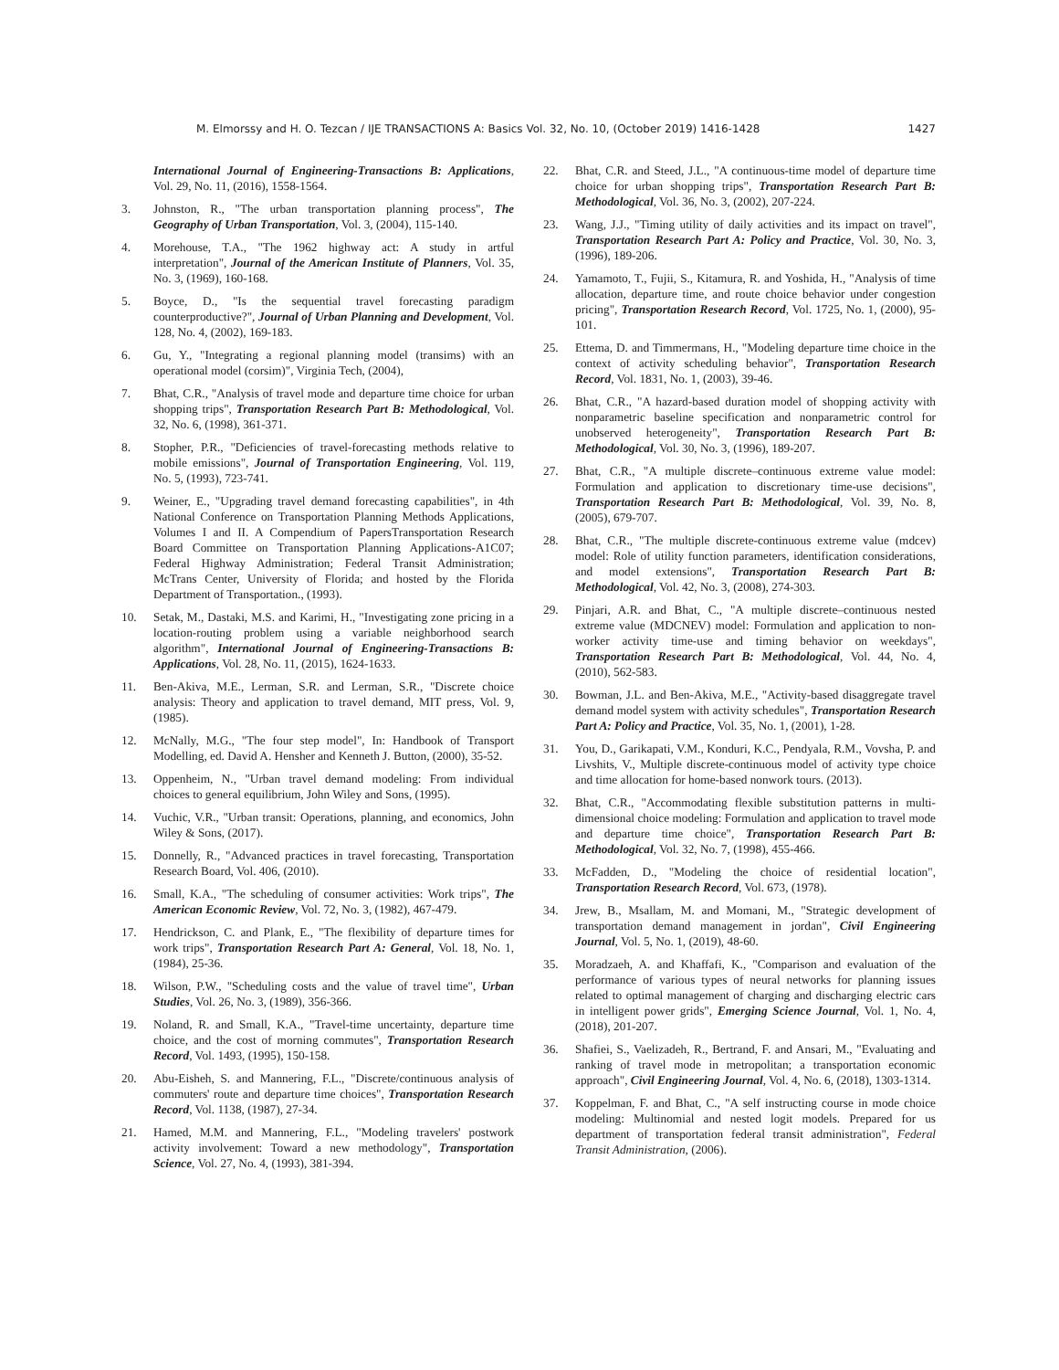M. Elmorssy and H. O. Tezcan / IJE TRANSACTIONS A: Basics Vol. 32, No. 10, (October 2019) 1416-1428 1427
International Journal of Engineering-Transactions B: Applications, Vol. 29, No. 11, (2016), 1558-1564.
3. Johnston, R., "The urban transportation planning process", The Geography of Urban Transportation, Vol. 3, (2004), 115-140.
4. Morehouse, T.A., "The 1962 highway act: A study in artful interpretation", Journal of the American Institute of Planners, Vol. 35, No. 3, (1969), 160-168.
5. Boyce, D., "Is the sequential travel forecasting paradigm counterproductive?", Journal of Urban Planning and Development, Vol. 128, No. 4, (2002), 169-183.
6. Gu, Y., "Integrating a regional planning model (transims) with an operational model (corsim)", Virginia Tech, (2004),
7. Bhat, C.R., "Analysis of travel mode and departure time choice for urban shopping trips", Transportation Research Part B: Methodological, Vol. 32, No. 6, (1998), 361-371.
8. Stopher, P.R., "Deficiencies of travel-forecasting methods relative to mobile emissions", Journal of Transportation Engineering, Vol. 119, No. 5, (1993), 723-741.
9. Weiner, E., "Upgrading travel demand forecasting capabilities", in 4th National Conference on Transportation Planning Methods Applications, Volumes I and II. A Compendium of PapersTransportation Research Board Committee on Transportation Planning Applications-A1C07; Federal Highway Administration; Federal Transit Administration; McTrans Center, University of Florida; and hosted by the Florida Department of Transportation., (1993).
10. Setak, M., Dastaki, M.S. and Karimi, H., "Investigating zone pricing in a location-routing problem using a variable neighborhood search algorithm", International Journal of Engineering-Transactions B: Applications, Vol. 28, No. 11, (2015), 1624-1633.
11. Ben-Akiva, M.E., Lerman, S.R. and Lerman, S.R., "Discrete choice analysis: Theory and application to travel demand, MIT press, Vol. 9, (1985).
12. McNally, M.G., "The four step model", In: Handbook of Transport Modelling, ed. David A. Hensher and Kenneth J. Button, (2000), 35-52.
13. Oppenheim, N., "Urban travel demand modeling: From individual choices to general equilibrium, John Wiley and Sons, (1995).
14. Vuchic, V.R., "Urban transit: Operations, planning, and economics, John Wiley & Sons, (2017).
15. Donnelly, R., "Advanced practices in travel forecasting, Transportation Research Board, Vol. 406, (2010).
16. Small, K.A., "The scheduling of consumer activities: Work trips", The American Economic Review, Vol. 72, No. 3, (1982), 467-479.
17. Hendrickson, C. and Plank, E., "The flexibility of departure times for work trips", Transportation Research Part A: General, Vol. 18, No. 1, (1984), 25-36.
18. Wilson, P.W., "Scheduling costs and the value of travel time", Urban Studies, Vol. 26, No. 3, (1989), 356-366.
19. Noland, R. and Small, K.A., "Travel-time uncertainty, departure time choice, and the cost of morning commutes", Transportation Research Record, Vol. 1493, (1995), 150-158.
20. Abu-Eisheh, S. and Mannering, F.L., "Discrete/continuous analysis of commuters' route and departure time choices", Transportation Research Record, Vol. 1138, (1987), 27-34.
21. Hamed, M.M. and Mannering, F.L., "Modeling travelers' postwork activity involvement: Toward a new methodology", Transportation Science, Vol. 27, No. 4, (1993), 381-394.
22. Bhat, C.R. and Steed, J.L., "A continuous-time model of departure time choice for urban shopping trips", Transportation Research Part B: Methodological, Vol. 36, No. 3, (2002), 207-224.
23. Wang, J.J., "Timing utility of daily activities and its impact on travel", Transportation Research Part A: Policy and Practice, Vol. 30, No. 3, (1996), 189-206.
24. Yamamoto, T., Fujii, S., Kitamura, R. and Yoshida, H., "Analysis of time allocation, departure time, and route choice behavior under congestion pricing", Transportation Research Record, Vol. 1725, No. 1, (2000), 95-101.
25. Ettema, D. and Timmermans, H., "Modeling departure time choice in the context of activity scheduling behavior", Transportation Research Record, Vol. 1831, No. 1, (2003), 39-46.
26. Bhat, C.R., "A hazard-based duration model of shopping activity with nonparametric baseline specification and nonparametric control for unobserved heterogeneity", Transportation Research Part B: Methodological, Vol. 30, No. 3, (1996), 189-207.
27. Bhat, C.R., "A multiple discrete–continuous extreme value model: Formulation and application to discretionary time-use decisions", Transportation Research Part B: Methodological, Vol. 39, No. 8, (2005), 679-707.
28. Bhat, C.R., "The multiple discrete-continuous extreme value (mdcev) model: Role of utility function parameters, identification considerations, and model extensions", Transportation Research Part B: Methodological, Vol. 42, No. 3, (2008), 274-303.
29. Pinjari, A.R. and Bhat, C., "A multiple discrete–continuous nested extreme value (MDCNEV) model: Formulation and application to non-worker activity time-use and timing behavior on weekdays", Transportation Research Part B: Methodological, Vol. 44, No. 4, (2010), 562-583.
30. Bowman, J.L. and Ben-Akiva, M.E., "Activity-based disaggregate travel demand model system with activity schedules", Transportation Research Part A: Policy and Practice, Vol. 35, No. 1, (2001), 1-28.
31. You, D., Garikapati, V.M., Konduri, K.C., Pendyala, R.M., Vovsha, P. and Livshits, V., Multiple discrete-continuous model of activity type choice and time allocation for home-based nonwork tours. (2013).
32. Bhat, C.R., "Accommodating flexible substitution patterns in multi-dimensional choice modeling: Formulation and application to travel mode and departure time choice", Transportation Research Part B: Methodological, Vol. 32, No. 7, (1998), 455-466.
33. McFadden, D., "Modeling the choice of residential location", Transportation Research Record, Vol. 673, (1978).
34. Jrew, B., Msallam, M. and Momani, M., "Strategic development of transportation demand management in jordan", Civil Engineering Journal, Vol. 5, No. 1, (2019), 48-60.
35. Moradzaeh, A. and Khaffafi, K., "Comparison and evaluation of the performance of various types of neural networks for planning issues related to optimal management of charging and discharging electric cars in intelligent power grids", Emerging Science Journal, Vol. 1, No. 4, (2018), 201-207.
36. Shafiei, S., Vaelizadeh, R., Bertrand, F. and Ansari, M., "Evaluating and ranking of travel mode in metropolitan; a transportation economic approach", Civil Engineering Journal, Vol. 4, No. 6, (2018), 1303-1314.
37. Koppelman, F. and Bhat, C., "A self instructing course in mode choice modeling: Multinomial and nested logit models. Prepared for us department of transportation federal transit administration", Federal Transit Administration, (2006).